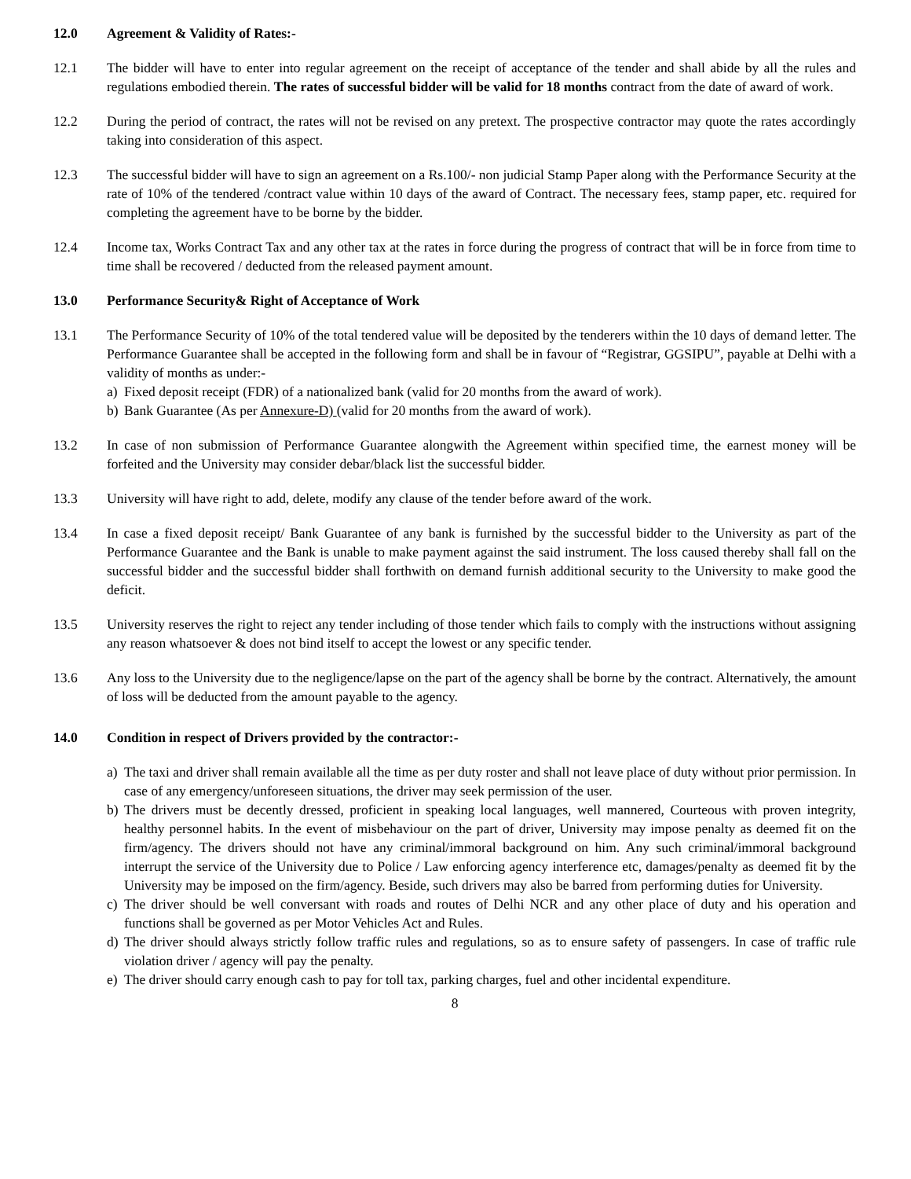12.0 Agreement & Validity of Rates:-
12.1 The bidder will have to enter into regular agreement on the receipt of acceptance of the tender and shall abide by all the rules and regulations embodied therein. The rates of successful bidder will be valid for 18 months contract from the date of award of work.
12.2 During the period of contract, the rates will not be revised on any pretext. The prospective contractor may quote the rates accordingly taking into consideration of this aspect.
12.3 The successful bidder will have to sign an agreement on a Rs.100/- non judicial Stamp Paper along with the Performance Security at the rate of 10% of the tendered /contract value within 10 days of the award of Contract. The necessary fees, stamp paper, etc. required for completing the agreement have to be borne by the bidder.
12.4 Income tax, Works Contract Tax and any other tax at the rates in force during the progress of contract that will be in force from time to time shall be recovered / deducted from the released payment amount.
13.0 Performance Security& Right of Acceptance of Work
13.1 The Performance Security of 10% of the total tendered value will be deposited by the tenderers within the 10 days of demand letter. The Performance Guarantee shall be accepted in the following form and shall be in favour of “Registrar, GGSIPU”, payable at Delhi with a validity of months as under:-
a) Fixed deposit receipt (FDR) of a nationalized bank (valid for 20 months from the award of work).
b) Bank Guarantee (As per Annexure-D) (valid for 20 months from the award of work).
13.2 In case of non submission of Performance Guarantee alongwith the Agreement within specified time, the earnest money will be forfeited and the University may consider debar/black list the successful bidder.
13.3 University will have right to add, delete, modify any clause of the tender before award of the work.
13.4 In case a fixed deposit receipt/ Bank Guarantee of any bank is furnished by the successful bidder to the University as part of the Performance Guarantee and the Bank is unable to make payment against the said instrument. The loss caused thereby shall fall on the successful bidder and the successful bidder shall forthwith on demand furnish additional security to the University to make good the deficit.
13.5 University reserves the right to reject any tender including of those tender which fails to comply with the instructions without assigning any reason whatsoever & does not bind itself to accept the lowest or any specific tender.
13.6 Any loss to the University due to the negligence/lapse on the part of the agency shall be borne by the contract. Alternatively, the amount of loss will be deducted from the amount payable to the agency.
14.0 Condition in respect of Drivers provided by the contractor:-
a) The taxi and driver shall remain available all the time as per duty roster and shall not leave place of duty without prior permission. In case of any emergency/unforeseen situations, the driver may seek permission of the user.
b) The drivers must be decently dressed, proficient in speaking local languages, well mannered, Courteous with proven integrity, healthy personnel habits. In the event of misbehaviour on the part of driver, University may impose penalty as deemed fit on the firm/agency. The drivers should not have any criminal/immoral background on him. Any such criminal/immoral background interrupt the service of the University due to Police / Law enforcing agency interference etc, damages/penalty as deemed fit by the University may be imposed on the firm/agency. Beside, such drivers may also be barred from performing duties for University.
c) The driver should be well conversant with roads and routes of Delhi NCR and any other place of duty and his operation and functions shall be governed as per Motor Vehicles Act and Rules.
d) The driver should always strictly follow traffic rules and regulations, so as to ensure safety of passengers. In case of traffic rule violation driver / agency will pay the penalty.
e) The driver should carry enough cash to pay for toll tax, parking charges, fuel and other incidental expenditure.
8